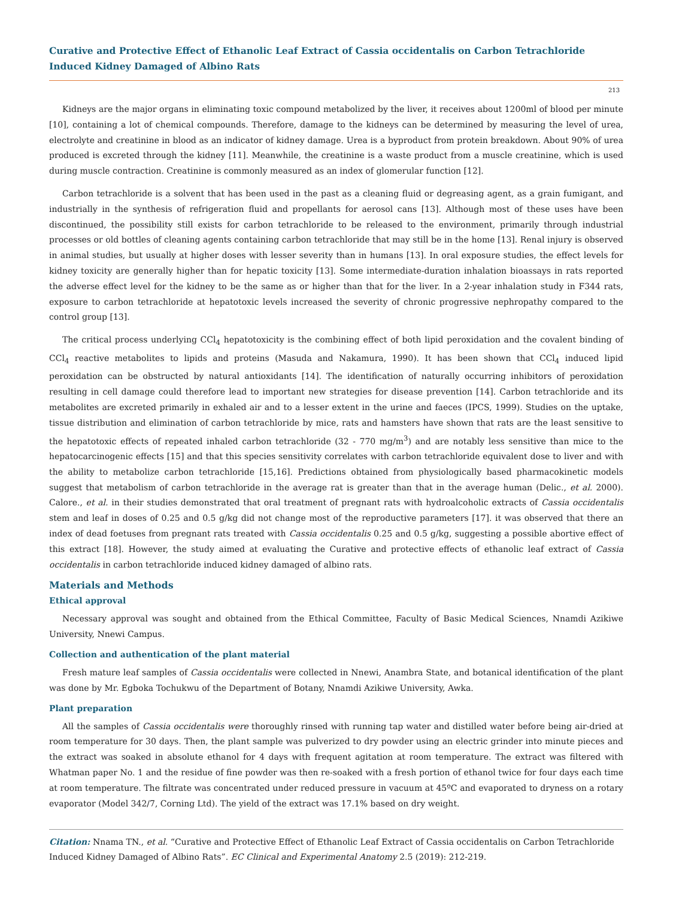Curative and Protective Effect of Ethanolic Leaf Extract of Cassia occidentalis on Carbon Tetrachloride Induced Kidney Damaged of Albino Rats
213
Kidneys are the major organs in eliminating toxic compound metabolized by the liver, it receives about 1200ml of blood per minute [10], containing a lot of chemical compounds. Therefore, damage to the kidneys can be determined by measuring the level of urea, electrolyte and creatinine in blood as an indicator of kidney damage. Urea is a byproduct from protein breakdown. About 90% of urea produced is excreted through the kidney [11]. Meanwhile, the creatinine is a waste product from a muscle creatinine, which is used during muscle contraction. Creatinine is commonly measured as an index of glomerular function [12].
Carbon tetrachloride is a solvent that has been used in the past as a cleaning fluid or degreasing agent, as a grain fumigant, and industrially in the synthesis of refrigeration fluid and propellants for aerosol cans [13]. Although most of these uses have been discontinued, the possibility still exists for carbon tetrachloride to be released to the environment, primarily through industrial processes or old bottles of cleaning agents containing carbon tetrachloride that may still be in the home [13]. Renal injury is observed in animal studies, but usually at higher doses with lesser severity than in humans [13]. In oral exposure studies, the effect levels for kidney toxicity are generally higher than for hepatic toxicity [13]. Some intermediate-duration inhalation bioassays in rats reported the adverse effect level for the kidney to be the same as or higher than that for the liver. In a 2-year inhalation study in F344 rats, exposure to carbon tetrachloride at hepatotoxic levels increased the severity of chronic progressive nephropathy compared to the control group [13].
The critical process underlying CCl<sub>4</sub> hepatotoxicity is the combining effect of both lipid peroxidation and the covalent binding of CCl<sub>4</sub> reactive metabolites to lipids and proteins (Masuda and Nakamura, 1990). It has been shown that CCl<sub>4</sub> induced lipid peroxidation can be obstructed by natural antioxidants [14]. The identification of naturally occurring inhibitors of peroxidation resulting in cell damage could therefore lead to important new strategies for disease prevention [14]. Carbon tetrachloride and its metabolites are excreted primarily in exhaled air and to a lesser extent in the urine and faeces (IPCS, 1999). Studies on the uptake, tissue distribution and elimination of carbon tetrachloride by mice, rats and hamsters have shown that rats are the least sensitive to the hepatotoxic effects of repeated inhaled carbon tetrachloride (32 - 770 mg/m<sup>3</sup>) and are notably less sensitive than mice to the hepatocarcinogenic effects [15] and that this species sensitivity correlates with carbon tetrachloride equivalent dose to liver and with the ability to metabolize carbon tetrachloride [15,16]. Predictions obtained from physiologically based pharmacokinetic models suggest that metabolism of carbon tetrachloride in the average rat is greater than that in the average human (Delic., et al. 2000). Calore., et al. in their studies demonstrated that oral treatment of pregnant rats with hydroalcoholic extracts of Cassia occidentalis stem and leaf in doses of 0.25 and 0.5 g/kg did not change most of the reproductive parameters [17]. it was observed that there an index of dead foetuses from pregnant rats treated with Cassia occidentalis 0.25 and 0.5 g/kg, suggesting a possible abortive effect of this extract [18]. However, the study aimed at evaluating the Curative and protective effects of ethanolic leaf extract of Cassia occidentalis in carbon tetrachloride induced kidney damaged of albino rats.
Materials and Methods
Ethical approval
Necessary approval was sought and obtained from the Ethical Committee, Faculty of Basic Medical Sciences, Nnamdi Azikiwe University, Nnewi Campus.
Collection and authentication of the plant material
Fresh mature leaf samples of Cassia occidentalis were collected in Nnewi, Anambra State, and botanical identification of the plant was done by Mr. Egboka Tochukwu of the Department of Botany, Nnamdi Azikiwe University, Awka.
Plant preparation
All the samples of Cassia occidentalis were thoroughly rinsed with running tap water and distilled water before being air-dried at room temperature for 30 days. Then, the plant sample was pulverized to dry powder using an electric grinder into minute pieces and the extract was soaked in absolute ethanol for 4 days with frequent agitation at room temperature. The extract was filtered with Whatman paper No. 1 and the residue of fine powder was then re-soaked with a fresh portion of ethanol twice for four days each time at room temperature. The filtrate was concentrated under reduced pressure in vacuum at 45ºC and evaporated to dryness on a rotary evaporator (Model 342/7, Corning Ltd). The yield of the extract was 17.1% based on dry weight.
Citation: Nnama TN., et al. “Curative and Protective Effect of Ethanolic Leaf Extract of Cassia occidentalis on Carbon Tetrachloride Induced Kidney Damaged of Albino Rats”. EC Clinical and Experimental Anatomy 2.5 (2019): 212-219.